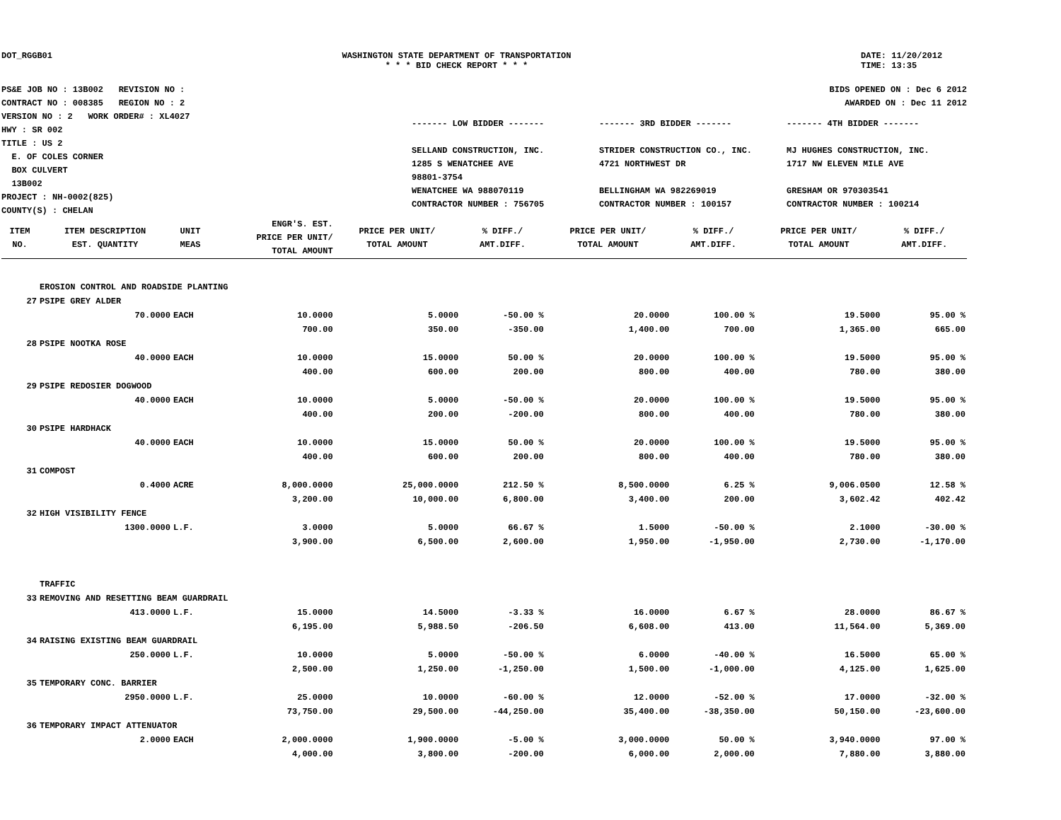DOT_RGGB01 WASHINGTON STATE DEPARTMENT OF TRANSPORTATION
* * * BID CHECK REPORT * * *
DATE: 11/20/2012
TIME: 13:35
PS&E JOB NO : 13B002 REVISION NO :
CONTRACT NO : 008385 REGION NO : 2
VERSION NO : 2 WORK ORDER# : XL4027
HWY : SR 002
TITLE : US 2
E. OF COLES CORNER
BOX CULVERT
13B002
PROJECT : NH-0002(825)
COUNTY(S) : CHELAN
BIDS OPENED ON : Dec 6 2012
AWARDED ON : Dec 11 2012
------- LOW BIDDER -------
SELLAND CONSTRUCTION, INC.
1285 S WENATCHEE AVE
98801-3754
WENATCHEE WA 988070119
CONTRACTOR NUMBER : 756705
------- 3RD BIDDER -------
STRIDER CONSTRUCTION CO., INC.
4721 NORTHWEST DR
BELLINGHAM WA 982269019
CONTRACTOR NUMBER : 100157
------- 4TH BIDDER -------
MJ HUGHES CONSTRUCTION, INC.
1717 NW ELEVEN MILE AVE
GRESHAM OR 970303541
CONTRACTOR NUMBER : 100214
| ITEM NO. | ITEM DESCRIPTION EST. QUANTITY | UNIT MEAS | ENGR'S. EST. PRICE PER UNIT/ TOTAL AMOUNT | PRICE PER UNIT/ TOTAL AMOUNT | % DIFF./ AMT.DIFF. | PRICE PER UNIT/ TOTAL AMOUNT | % DIFF./ AMT.DIFF. | PRICE PER UNIT/ TOTAL AMOUNT | % DIFF./ AMT.DIFF. |
| --- | --- | --- | --- | --- | --- | --- | --- | --- | --- |
| | EROSION CONTROL AND ROADSIDE PLANTING | | | | | | | | |
| 27 | PSIPE GREY ALDER | | | | | | | | |
| | 70.0000 | EACH | 10.0000 | 5.0000 | -50.00 % | 20.0000 | 100.00 % | 19.5000 | 95.00 % |
| | | | 700.00 | 350.00 | -350.00 | 1,400.00 | 700.00 | 1,365.00 | 665.00 |
| 28 | PSIPE NOOTKA ROSE | | | | | | | | |
| | 40.0000 | EACH | 10.0000 | 15.0000 | 50.00 % | 20.0000 | 100.00 % | 19.5000 | 95.00 % |
| | | | 400.00 | 600.00 | 200.00 | 800.00 | 400.00 | 780.00 | 380.00 |
| 29 | PSIPE REDOSIER DOGWOOD | | | | | | | | |
| | 40.0000 | EACH | 10.0000 | 5.0000 | -50.00 % | 20.0000 | 100.00 % | 19.5000 | 95.00 % |
| | | | 400.00 | 200.00 | -200.00 | 800.00 | 400.00 | 780.00 | 380.00 |
| 30 | PSIPE HARDHACK | | | | | | | | |
| | 40.0000 | EACH | 10.0000 | 15.0000 | 50.00 % | 20.0000 | 100.00 % | 19.5000 | 95.00 % |
| | | | 400.00 | 600.00 | 200.00 | 800.00 | 400.00 | 780.00 | 380.00 |
| 31 | COMPOST | | | | | | | | |
| | 0.4000 | ACRE | 8,000.0000 | 25,000.0000 | 212.50 % | 8,500.0000 | 6.25 % | 9,006.0500 | 12.58 % |
| | | | 3,200.00 | 10,000.00 | 6,800.00 | 3,400.00 | 200.00 | 3,602.42 | 402.42 |
| 32 | HIGH VISIBILITY FENCE | | | | | | | | |
| | 1300.0000 | L.F. | 3.0000 | 5.0000 | 66.67 % | 1.5000 | -50.00 % | 2.1000 | -30.00 % |
| | | | 3,900.00 | 6,500.00 | 2,600.00 | 1,950.00 | -1,950.00 | 2,730.00 | -1,170.00 |
| | TRAFFIC | | | | | | | | |
| 33 | REMOVING AND RESETTING BEAM GUARDRAIL | | | | | | | | |
| | 413.0000 | L.F. | 15.0000 | 14.5000 | -3.33 % | 16.0000 | 6.67 % | 28.0000 | 86.67 % |
| | | | 6,195.00 | 5,988.50 | -206.50 | 6,608.00 | 413.00 | 11,564.00 | 5,369.00 |
| 34 | RAISING EXISTING BEAM GUARDRAIL | | | | | | | | |
| | 250.0000 | L.F. | 10.0000 | 5.0000 | -50.00 % | 6.0000 | -40.00 % | 16.5000 | 65.00 % |
| | | | 2,500.00 | 1,250.00 | -1,250.00 | 1,500.00 | -1,000.00 | 4,125.00 | 1,625.00 |
| 35 | TEMPORARY CONC. BARRIER | | | | | | | | |
| | 2950.0000 | L.F. | 25.0000 | 10.0000 | -60.00 % | 12.0000 | -52.00 % | 17.0000 | -32.00 % |
| | | | 73,750.00 | 29,500.00 | -44,250.00 | 35,400.00 | -38,350.00 | 50,150.00 | -23,600.00 |
| 36 | TEMPORARY IMPACT ATTENUATOR | | | | | | | | |
| | 2.0000 | EACH | 2,000.0000 | 1,900.0000 | -5.00 % | 3,000.0000 | 50.00 % | 3,940.0000 | 97.00 % |
| | | | 4,000.00 | 3,800.00 | -200.00 | 6,000.00 | 2,000.00 | 7,880.00 | 3,880.00 |